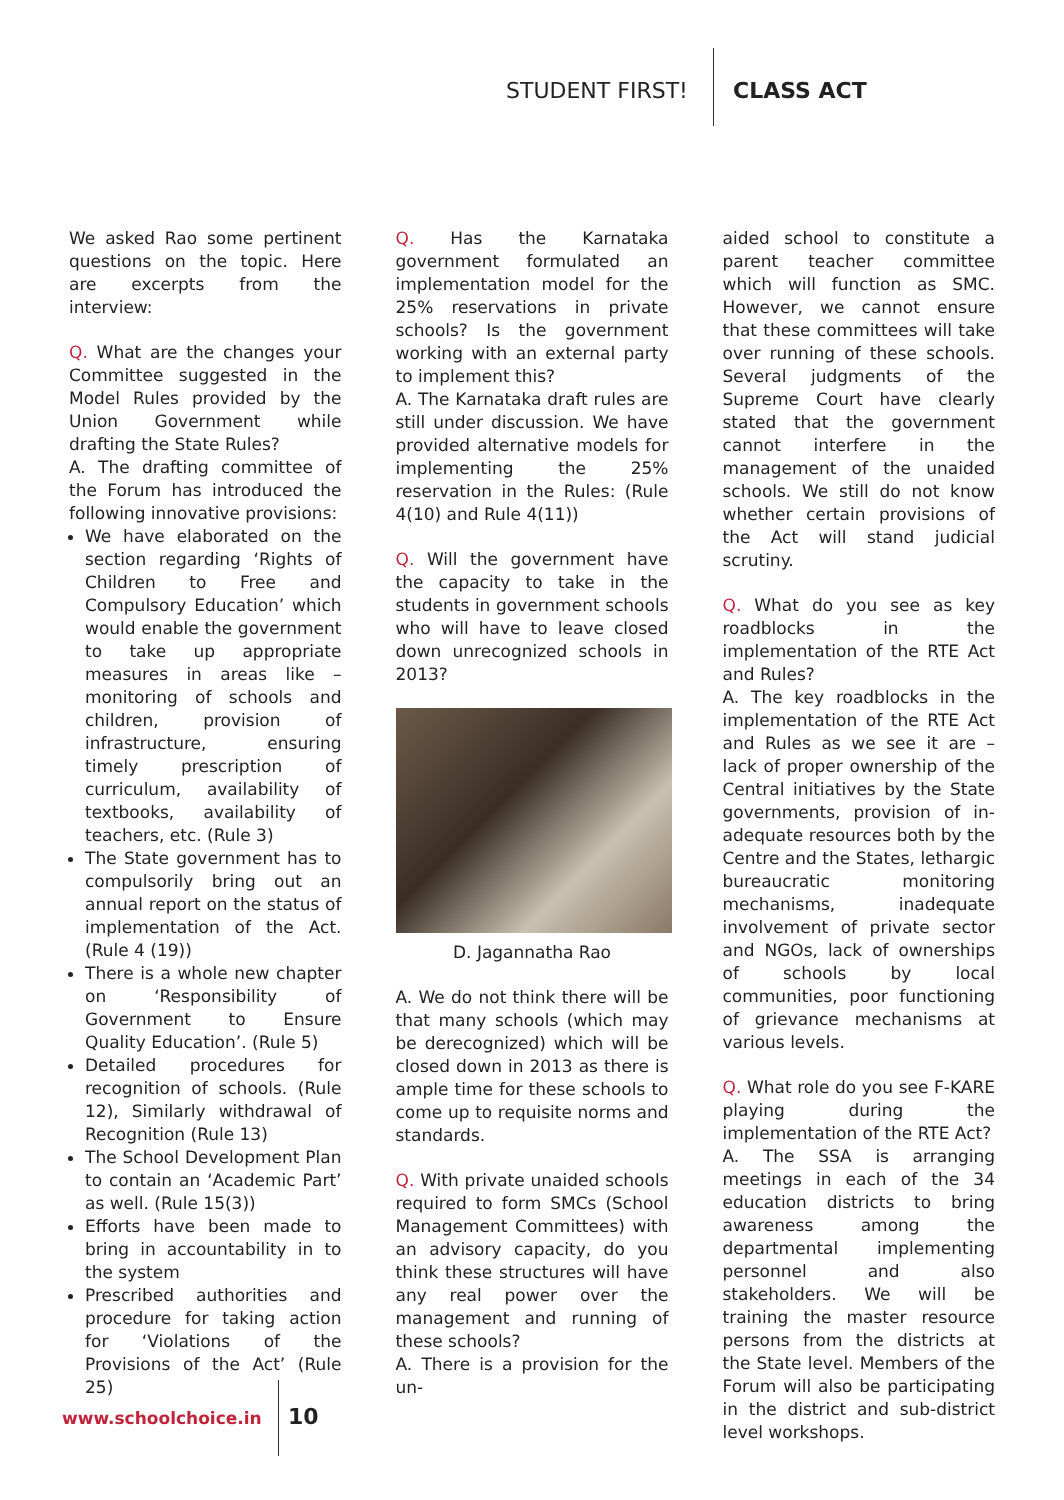STUDENT FIRST! CLASS ACT
We asked Rao some pertinent questions on the topic. Here are excerpts from the interview:
Q. What are the changes your Committee suggested in the Model Rules provided by the Union Government while drafting the State Rules?
A. The drafting committee of the Forum has introduced the following innovative provisions:
We have elaborated on the section regarding ‘Rights of Children to Free and Compulsory Education’ which would enable the government to take up appropriate measures in areas like – monitoring of schools and children, provision of infrastructure, ensuring timely prescription of curriculum, availability of textbooks, availability of teachers, etc. (Rule 3)
The State government has to compulsorily bring out an annual report on the status of implementation of the Act. (Rule 4 (19))
There is a whole new chapter on ‘Responsibility of Government to Ensure Quality Education’. (Rule 5)
Detailed procedures for recognition of schools. (Rule 12), Similarly withdrawal of Recognition (Rule 13)
The School Development Plan to contain an ‘Academic Part’ as well. (Rule 15(3))
Efforts have been made to bring in accountability in to the system
Prescribed authorities and procedure for taking action for ‘Violations of the Provisions of the Act’ (Rule 25)
Q. Has the Karnataka government formulated an implementation model for the 25% reservations in private schools? Is the government working with an external party to implement this?
A. The Karnataka draft rules are still under discussion. We have provided alternative models for implementing the 25% reservation in the Rules: (Rule 4(10) and Rule 4(11))
Q. Will the government have the capacity to take in the students in government schools who will have to leave closed down unrecognized schools in 2013?
D. Jagannatha Rao
A. We do not think there will be that many schools (which may be derecognized) which will be closed down in 2013 as there is ample time for these schools to come up to requisite norms and standards.
Q. With private unaided schools required to form SMCs (School Management Committees) with an advisory capacity, do you think these structures will have any real power over the management and running of these schools?
A. There is a provision for the un-
aided school to constitute a parent teacher committee which will function as SMC. However, we cannot ensure that these committees will take over running of these schools. Several judgments of the Supreme Court have clearly stated that the government cannot interfere in the management of the unaided schools. We still do not know whether certain provisions of the Act will stand judicial scrutiny.
Q. What do you see as key roadblocks in the implementation of the RTE Act and Rules?
A. The key roadblocks in the implementation of the RTE Act and Rules as we see it are – lack of proper ownership of the Central initiatives by the State governments, provision of in-adequate resources both by the Centre and the States, lethargic bureaucratic monitoring mechanisms, inadequate involvement of private sector and NGOs, lack of ownerships of schools by local communities, poor functioning of grievance mechanisms at various levels.
Q. What role do you see F-KARE playing during the implementation of the RTE Act?
A. The SSA is arranging meetings in each of the 34 education districts to bring awareness among the departmental implementing personnel and also stakeholders. We will be training the master resource persons from the districts at the State level. Members of the Forum will also be participating in the district and sub-district level workshops.
www.schoolchoice.in 10